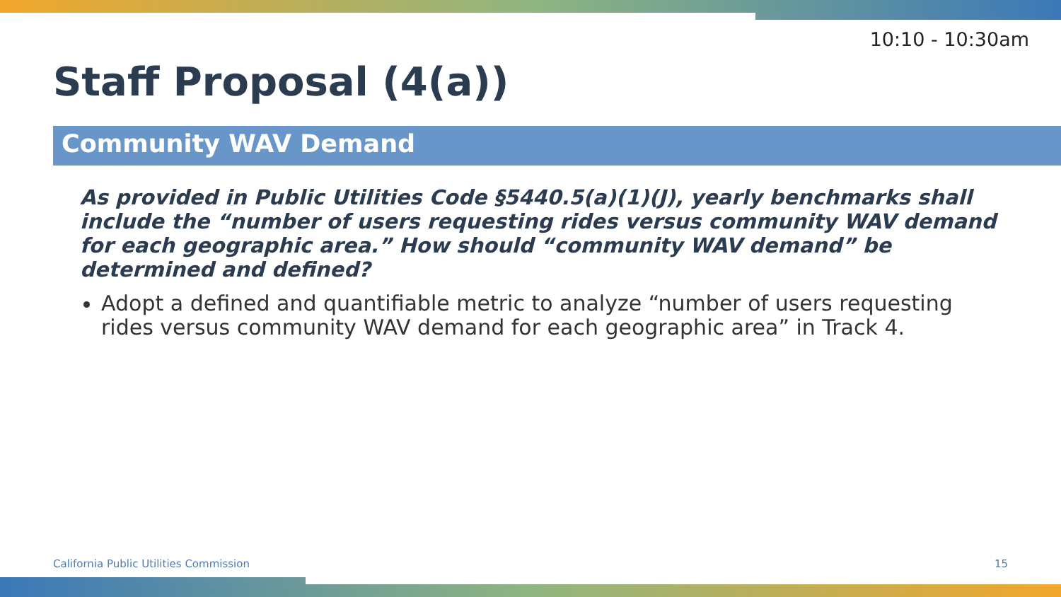10:10 - 10:30am
Staff Proposal (4(a))
Community WAV Demand
As provided in Public Utilities Code §5440.5(a)(1)(J), yearly benchmarks shall include the “number of users requesting rides versus community WAV demand for each geographic area.” How should “community WAV demand” be determined and defined?
Adopt a defined and quantifiable metric to analyze “number of users requesting rides versus community WAV demand for each geographic area” in Track 4.
California Public Utilities Commission 15